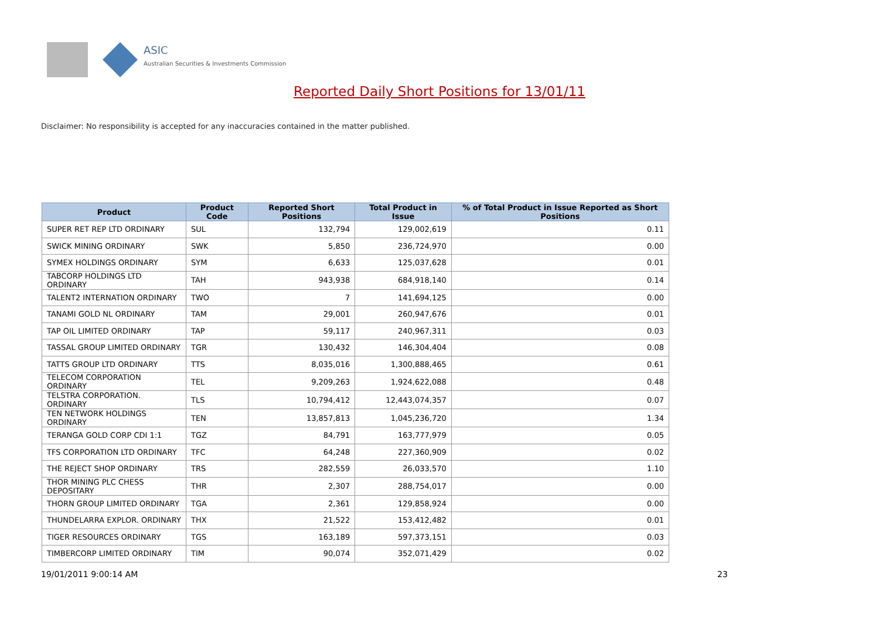ASIC
Australian Securities & Investments Commission
Reported Daily Short Positions for 13/01/11
Disclaimer: No responsibility is accepted for any inaccuracies contained in the matter published.
| Product | Product Code | Reported Short Positions | Total Product in Issue | % of Total Product in Issue Reported as Short Positions |
| --- | --- | --- | --- | --- |
| SUPER RET REP LTD ORDINARY | SUL | 132,794 | 129,002,619 | 0.11 |
| SWICK MINING ORDINARY | SWK | 5,850 | 236,724,970 | 0.00 |
| SYMEX HOLDINGS ORDINARY | SYM | 6,633 | 125,037,628 | 0.01 |
| TABCORP HOLDINGS LTD ORDINARY | TAH | 943,938 | 684,918,140 | 0.14 |
| TALENT2 INTERNATION ORDINARY | TWO | 7 | 141,694,125 | 0.00 |
| TANAMI GOLD NL ORDINARY | TAM | 29,001 | 260,947,676 | 0.01 |
| TAP OIL LIMITED ORDINARY | TAP | 59,117 | 240,967,311 | 0.03 |
| TASSAL GROUP LIMITED ORDINARY | TGR | 130,432 | 146,304,404 | 0.08 |
| TATTS GROUP LTD ORDINARY | TTS | 8,035,016 | 1,300,888,465 | 0.61 |
| TELECOM CORPORATION ORDINARY | TEL | 9,209,263 | 1,924,622,088 | 0.48 |
| TELSTRA CORPORATION. ORDINARY | TLS | 10,794,412 | 12,443,074,357 | 0.07 |
| TEN NETWORK HOLDINGS ORDINARY | TEN | 13,857,813 | 1,045,236,720 | 1.34 |
| TERANGA GOLD CORP CDI 1:1 | TGZ | 84,791 | 163,777,979 | 0.05 |
| TFS CORPORATION LTD ORDINARY | TFC | 64,248 | 227,360,909 | 0.02 |
| THE REJECT SHOP ORDINARY | TRS | 282,559 | 26,033,570 | 1.10 |
| THOR MINING PLC CHESS DEPOSITARY | THR | 2,307 | 288,754,017 | 0.00 |
| THORN GROUP LIMITED ORDINARY | TGA | 2,361 | 129,858,924 | 0.00 |
| THUNDELARRA EXPLOR. ORDINARY | THX | 21,522 | 153,412,482 | 0.01 |
| TIGER RESOURCES ORDINARY | TGS | 163,189 | 597,373,151 | 0.03 |
| TIMBERCORP LIMITED ORDINARY | TIM | 90,074 | 352,071,429 | 0.02 |
19/01/2011 9:00:14 AM 23